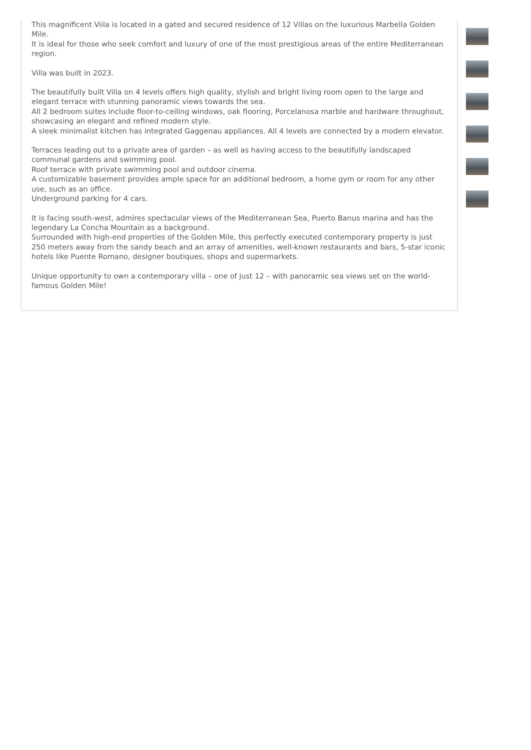This magnificent Viila is located in a gated and secured residence of 12 Villas on the luxurious Marbella Golden Mile.
It is ideal for those who seek comfort and luxury of one of the most prestigious areas of the entire Mediterranean region.
Villa was built in 2023.
The beautifully built Villa on 4 levels offers high quality, stylish and bright living room open to the large and elegant terrace with stunning panoramic views towards the sea.
All 2 bedroom suites include floor-to-ceiling windows, oak flooring, Porcelanosa marble and hardware throughout, showcasing an elegant and refined modern style.
A sleek minimalist kitchen has integrated Gaggenau appliances. All 4 levels are connected by a modern elevator.
Terraces leading out to a private area of garden – as well as having access to the beautifully landscaped communal gardens and swimming pool.
Roof terrace with private swimming pool and outdoor cinema.
A customizable basement provides ample space for an additional bedroom, a home gym or room for any other use, such as an office.
Underground parking for 4 cars.
It is facing south-west, admires spectacular views of the Mediterranean Sea, Puerto Banus marina and has the legendary La Concha Mountain as a background.
Surrounded with high-end properties of the Golden Mile, this perfectly executed contemporary property is just 250 meters away from the sandy beach and an array of amenities, well-known restaurants and bars, 5-star iconic hotels like Puente Romano, designer boutiques, shops and supermarkets.
Unique opportunity to own a contemporary villa – one of just 12 – with panoramic sea views set on the world-famous Golden Mile!